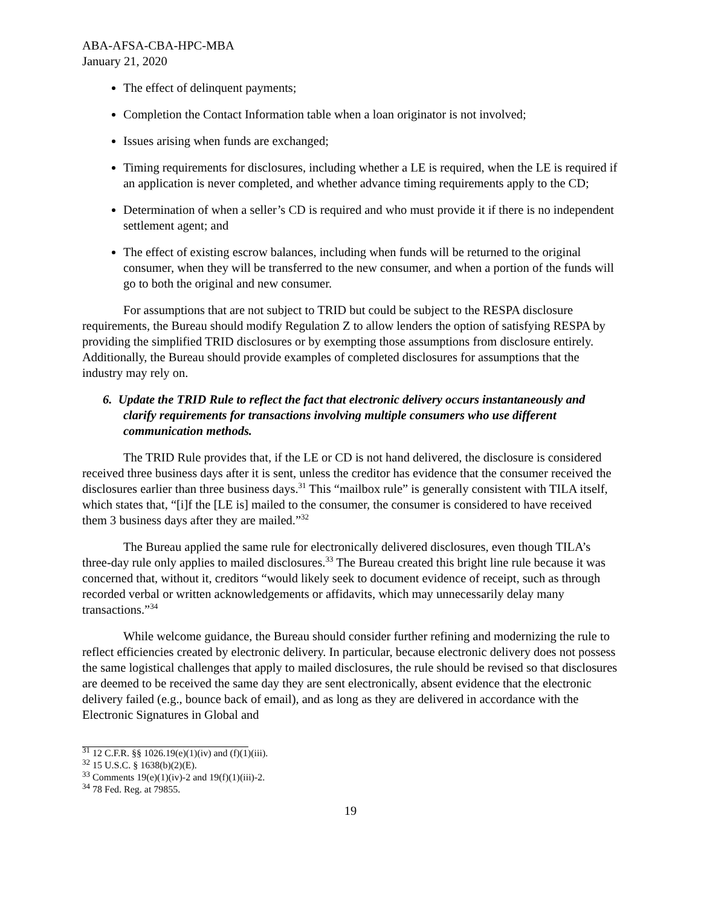ABA-AFSA-CBA-HPC-MBA
January 21, 2020
The effect of delinquent payments;
Completion the Contact Information table when a loan originator is not involved;
Issues arising when funds are exchanged;
Timing requirements for disclosures, including whether a LE is required, when the LE is required if an application is never completed, and whether advance timing requirements apply to the CD;
Determination of when a seller’s CD is required and who must provide it if there is no independent settlement agent; and
The effect of existing escrow balances, including when funds will be returned to the original consumer, when they will be transferred to the new consumer, and when a portion of the funds will go to both the original and new consumer.
For assumptions that are not subject to TRID but could be subject to the RESPA disclosure requirements, the Bureau should modify Regulation Z to allow lenders the option of satisfying RESPA by providing the simplified TRID disclosures or by exempting those assumptions from disclosure entirely. Additionally, the Bureau should provide examples of completed disclosures for assumptions that the industry may rely on.
6. Update the TRID Rule to reflect the fact that electronic delivery occurs instantaneously and clarify requirements for transactions involving multiple consumers who use different communication methods.
The TRID Rule provides that, if the LE or CD is not hand delivered, the disclosure is considered received three business days after it is sent, unless the creditor has evidence that the consumer received the disclosures earlier than three business days.<sup>31</sup> This “mailbox rule” is generally consistent with TILA itself, which states that, “[i]f the [LE is] mailed to the consumer, the consumer is considered to have received them 3 business days after they are mailed.”<sup>32</sup>
The Bureau applied the same rule for electronically delivered disclosures, even though TILA’s three-day rule only applies to mailed disclosures.<sup>33</sup> The Bureau created this bright line rule because it was concerned that, without it, creditors “would likely seek to document evidence of receipt, such as through recorded verbal or written acknowledgements or affidavits, which may unnecessarily delay many transactions.”<sup>34</sup>
While welcome guidance, the Bureau should consider further refining and modernizing the rule to reflect efficiencies created by electronic delivery. In particular, because electronic delivery does not possess the same logistical challenges that apply to mailed disclosures, the rule should be revised so that disclosures are deemed to be received the same day they are sent electronically, absent evidence that the electronic delivery failed (e.g., bounce back of email), and as long as they are delivered in accordance with the Electronic Signatures in Global and
<sup>31</sup> 12 C.F.R. §§ 1026.19(e)(1)(iv) and (f)(1)(iii).
<sup>32</sup> 15 U.S.C. § 1638(b)(2)(E).
<sup>33</sup> Comments 19(e)(1)(iv)-2 and 19(f)(1)(iii)-2.
<sup>34</sup> 78 Fed. Reg. at 79855.
19